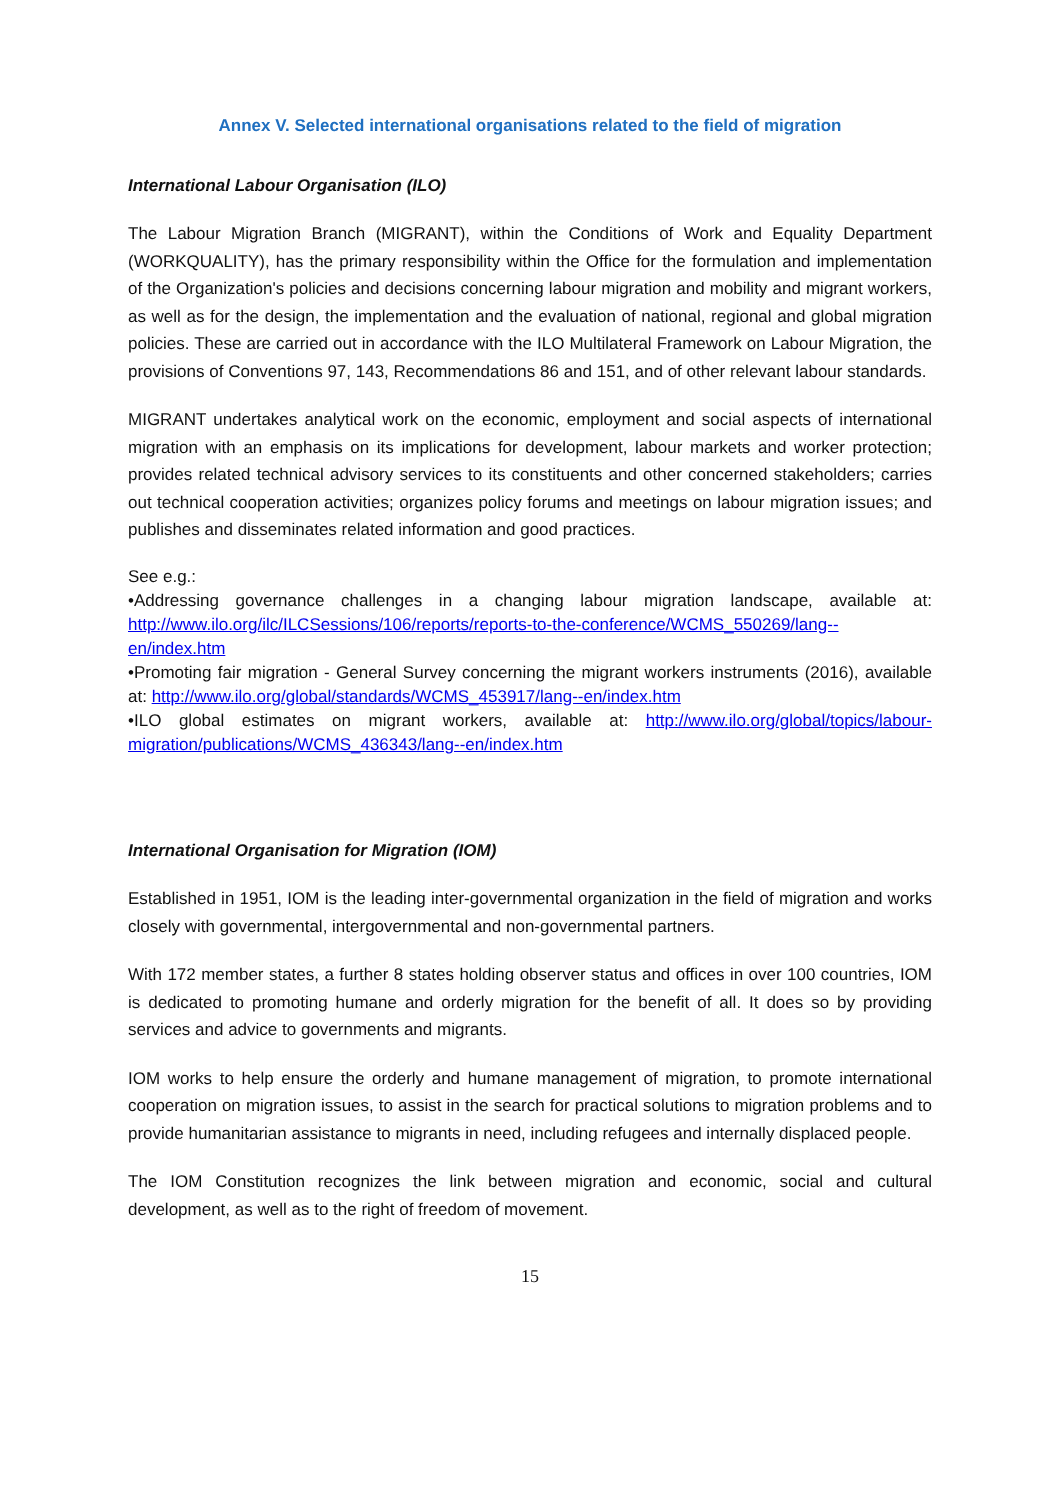Annex V. Selected international organisations related to the field of migration
International Labour Organisation (ILO)
The Labour Migration Branch (MIGRANT), within the Conditions of Work and Equality Department (WORKQUALITY), has the primary responsibility within the Office for the formulation and implementation of the Organization's policies and decisions concerning labour migration and mobility and migrant workers, as well as for the design, the implementation and the evaluation of national, regional and global migration policies. These are carried out in accordance with the ILO Multilateral Framework on Labour Migration, the provisions of Conventions 97, 143, Recommendations 86 and 151, and of other relevant labour standards.
MIGRANT undertakes analytical work on the economic, employment and social aspects of international migration with an emphasis on its implications for development, labour markets and worker protection; provides related technical advisory services to its constituents and other concerned stakeholders; carries out technical cooperation activities; organizes policy forums and meetings on labour migration issues; and publishes and disseminates related information and good practices.
See e.g.:
•Addressing governance challenges in a changing labour migration landscape, available at: http://www.ilo.org/ilc/ILCSessions/106/reports/reports-to-the-conference/WCMS_550269/lang--en/index.htm
•Promoting fair migration - General Survey concerning the migrant workers instruments (2016), available at: http://www.ilo.org/global/standards/WCMS_453917/lang--en/index.htm
•ILO global estimates on migrant workers, available at: http://www.ilo.org/global/topics/labour-migration/publications/WCMS_436343/lang--en/index.htm
International Organisation for Migration (IOM)
Established in 1951, IOM is the leading inter-governmental organization in the field of migration and works closely with governmental, intergovernmental and non-governmental partners.
With 172 member states, a further 8 states holding observer status and offices in over 100 countries, IOM is dedicated to promoting humane and orderly migration for the benefit of all. It does so by providing services and advice to governments and migrants.
IOM works to help ensure the orderly and humane management of migration, to promote international cooperation on migration issues, to assist in the search for practical solutions to migration problems and to provide humanitarian assistance to migrants in need, including refugees and internally displaced people.
The IOM Constitution recognizes the link between migration and economic, social and cultural development, as well as to the right of freedom of movement.
15